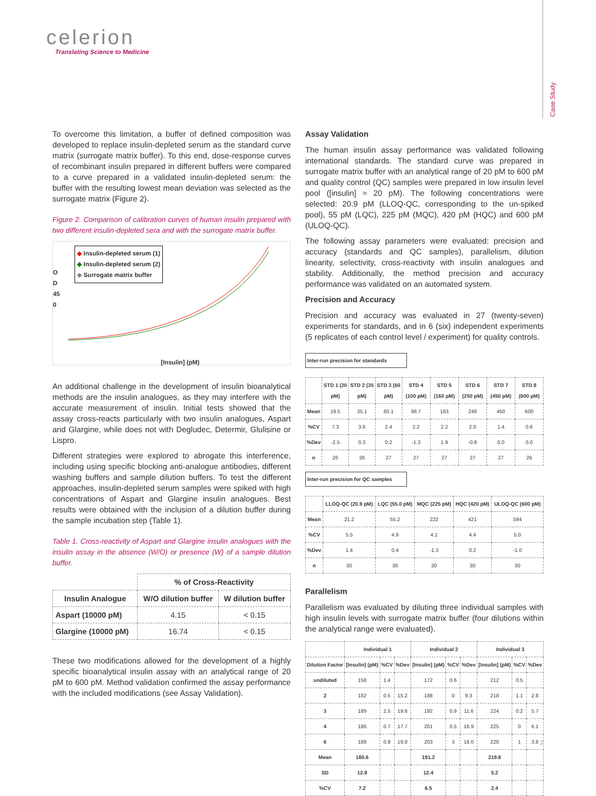celerion
Translating Science to Medicine
Case Study
To overcome this limitation, a buffer of defined composition was developed to replace insulin-depleted serum as the standard curve matrix (surrogate matrix buffer). To this end, dose-response curves of recombinant insulin prepared in different buffers were compared to a curve prepared in a validated insulin-depleted serum: the buffer with the resulting lowest mean deviation was selected as the surrogate matrix (Figure 2).
Figure 2. Comparison of calibration curves of human insulin prepared with two different insulin-depleted sera and with the surrogate matrix buffer.
◆ Insulin-depleted serum (1)
◆ Insulin-depleted serum (2)
◆ Surrogate matrix buffer
O
D
45
0
[Insulin] (pM)
An additional challenge in the development of insulin bioanalytical methods are the insulin analogues, as they may interfere with the accurate measurement of insulin. Initial tests showed that the assay cross-reacts particularly with two insulin analogues, Aspart and Glargine, while does not with Degludec, Determir, Glulisine or Lispro.
Different strategies were explored to abrogate this interference, including using specific blocking anti-analogue antibodies, different washing buffers and sample dilution buffers. To test the different approaches, insulin-depleted serum samples were spiked with high concentrations of Aspart and Glargine insulin analogues. Best results were obtained with the inclusion of a dilution buffer during the sample incubation step (Table 1).
Table 1. Cross-reactivity of Aspart and Glargine insulin analogues with the insulin assay in the absence (W/O) or presence (W) of a sample dilution buffer.
| | % of Cross-Reactivity | |
| --- | --- | --- |
| Insulin Analogue | W/O dilution buffer | W dilution buffer |
| Aspart (10000 pM) | 4.15 | < 0.15 |
| Glargine (10000 pM) | 16.74 | < 0.15 |
These two modifications allowed for the development of a highly specific bioanalytical insulin assay with an analytical range of 20 pM to 600 pM. Method validation confirmed the assay performance with the included modifications (see Assay Validation).
Assay Validation
The human insulin assay performance was validated following international standards. The standard curve was prepared in surrogate matrix buffer with an analytical range of 20 pM to 600 pM and quality control (QC) samples were prepared in low insulin level pool ([insulin] ≈ 20 pM). The following concentrations were selected: 20.9 pM (LLOQ-QC, corresponding to the un-spiked pool), 55 pM (LQC), 225 pM (MQC), 420 pM (HQC) and 600 pM (ULOQ-QC).
The following assay parameters were evaluated: precision and accuracy (standards and QC samples), parallelism, dilution linearity, selectivity, cross-reactivity with insulin analogues and stability. Additionally, the method precision and accuracy performance was validated on an automated system.
Precision and Accuracy
Precision and accuracy was evaluated in 27 (twenty-seven) experiments for standards, and in 6 (six) independent experiments (5 replicates of each control level / experiment) for quality controls.
Inter-run precision for standards
| | STD 1 (20 pM) | STD 2 (35 pM) | STD 3 (60 pM) | STD 4 (100 pM) | STD 5 (160 pM) | STD 6 (250 pM) | STD 7 (450 pM) | STD 8 (600 pM) |
| --- | --- | --- | --- | --- | --- | --- | --- | --- |
| Mean | 19.5 | 35.1 | 60.1 | 98.7 | 163 | 248 | 450 | 600 |
| %CV | 7.3 | 3.6 | 2.4 | 2.2 | 2.2 | 2.0 | 1.4 | 0.6 |
| %Dev | -2.5 | 0.3 | 0.2 | -1.3 | 1.9 | -0.8 | 0.0 | 0.0 |
| n | 26 | 26 | 27 | 27 | 27 | 27 | 27 | 26 |
Inter-run precision for QC samples
| | LLOQ-QC (20.9 pM) | LQC (55.0 pM) | MQC (225 pM) | HQC (420 pM) | ULOQ-QC (600 pM) |
| --- | --- | --- | --- | --- | --- |
| Mean | 21.2 | 55.2 | 222 | 421 | 594 |
| %CV | 5.5 | 4.9 | 4.1 | 4.4 | 5.0 |
| %Dev | 1.4 | 0.4 | -1.3 | 0.2 | -1.0 |
| n | 30 | 30 | 30 | 30 | 30 |
Parallelism
Parallelism was evaluated by diluting three individual samples with high insulin levels with surrogate matrix buffer (four dilutions within the analytical range were evaluated).
| | Individual 1 | | | Individual 2 | | | Individual 3 | | |
| --- | --- | --- | --- | --- | --- | --- | --- | --- | --- |
| Dilution Factor | [Insulin] (pM) | %CV | %Dev | [Insulin] (pM) | %CV | %Dev | [Insulin] (pM) | %CV | %Dev |
| undiluted | 158 | 1.4 | | 172 | 0.6 | | 212 | 0.5 | |
| 2 | 182 | 0.5 | 15.2 | 188 | 0 | 9.3 | 218 | 1.1 | 2.8 |
| 3 | 189 | 2.5 | 19.6 | 192 | 0.9 | 11.6 | 224 | 0.2 | 5.7 |
| 4 | 186 | 0.7 | 17.7 | 201 | 0.5 | 16.9 | 225 | 0 | 6.1 |
| 6 | 188 | 0.8 | 19.0 | 203 | 3 | 18.0 | 220 | 1 | 3.8 |
| Mean | 180.6 | | | 191.2 | | | 219.8 | | |
| SD | 12.9 | | | 12.4 | | | 5.2 | | |
| %CV | 7.2 | | | 6.5 | | | 2.4 | | |
2